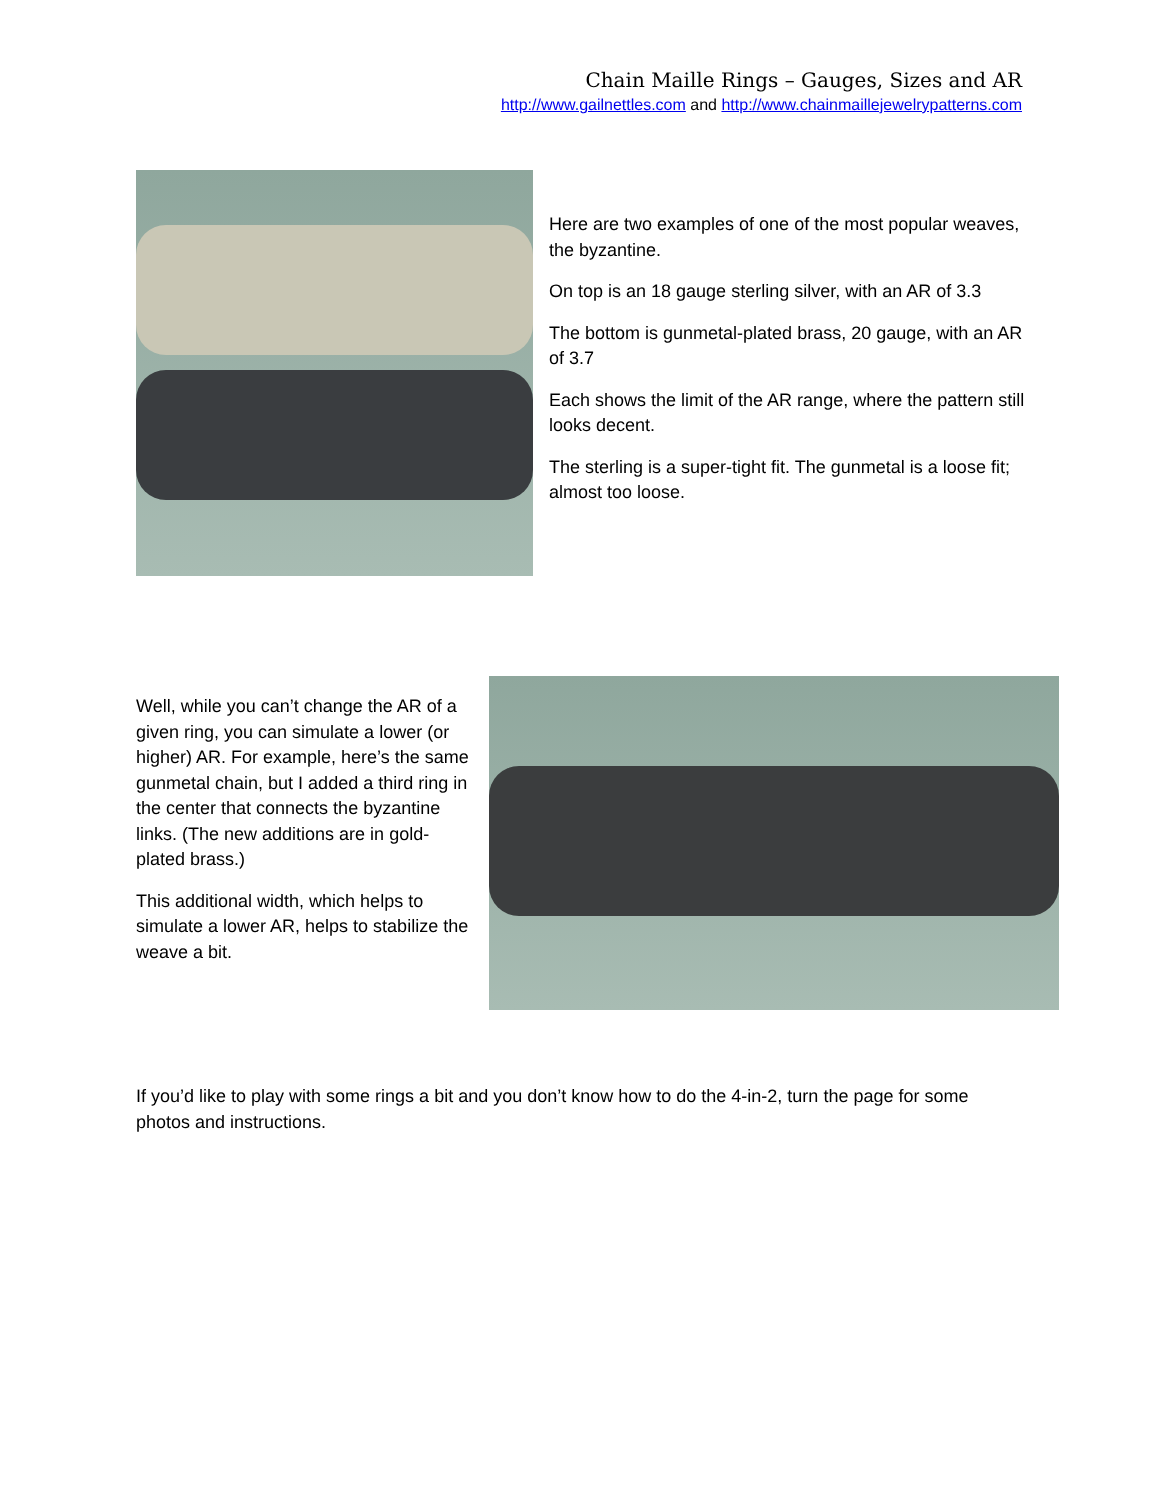Chain Maille Rings – Gauges, Sizes and AR
http://www.gailnettles.com and http://www.chainmaillejewelrypatterns.com
Here are two examples of one of the most popular weaves, the byzantine.
On top is an 18 gauge sterling silver, with an AR of 3.3
The bottom is gunmetal-plated brass, 20 gauge, with an AR of 3.7
Each shows the limit of the AR range, where the pattern still looks decent.
The sterling is a super-tight fit. The gunmetal is a loose fit; almost too loose.
Well, while you can’t change the AR of a given ring, you can simulate a lower (or higher) AR. For example, here’s the same gunmetal chain, but I added a third ring in the center that connects the byzantine links. (The new additions are in gold-plated brass.)
This additional width, which helps to simulate a lower AR, helps to stabilize the weave a bit.
If you’d like to play with some rings a bit and you don’t know how to do the 4-in-2, turn the page for some photos and instructions.